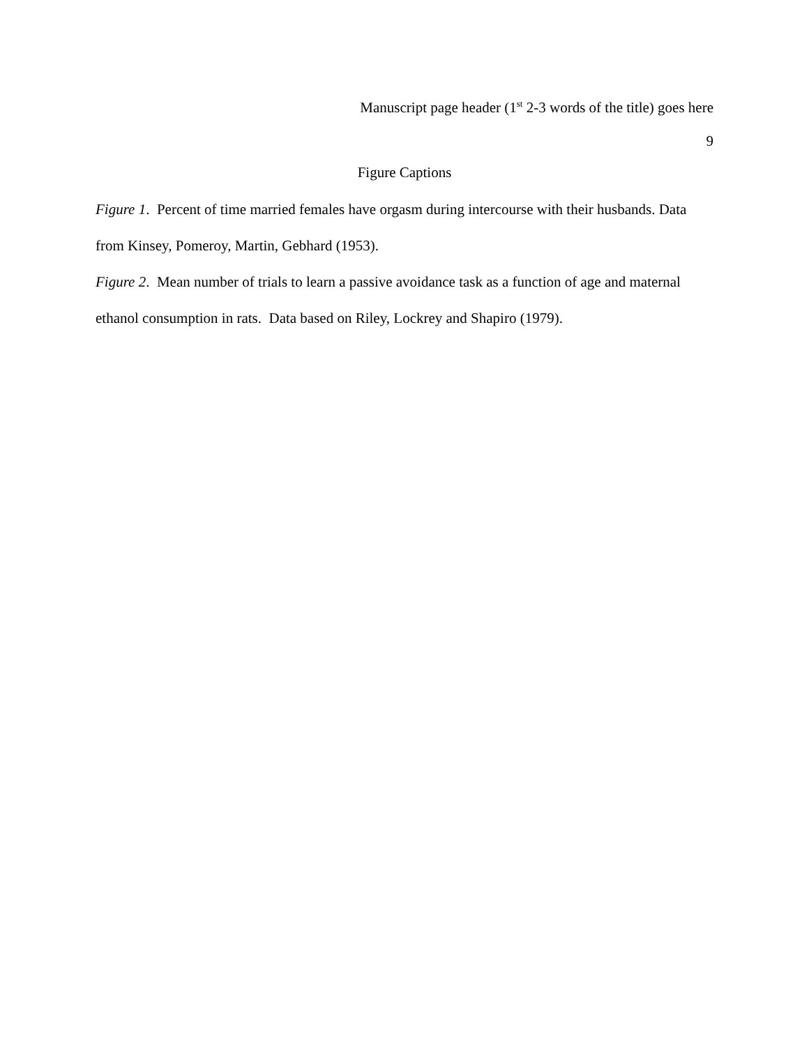Manuscript page header (1<sup>st</sup> 2-3 words of the title) goes here
9
Figure Captions
Figure 1. Percent of time married females have orgasm during intercourse with their husbands. Data from Kinsey, Pomeroy, Martin, Gebhard (1953).
Figure 2. Mean number of trials to learn a passive avoidance task as a function of age and maternal ethanol consumption in rats. Data based on Riley, Lockrey and Shapiro (1979).